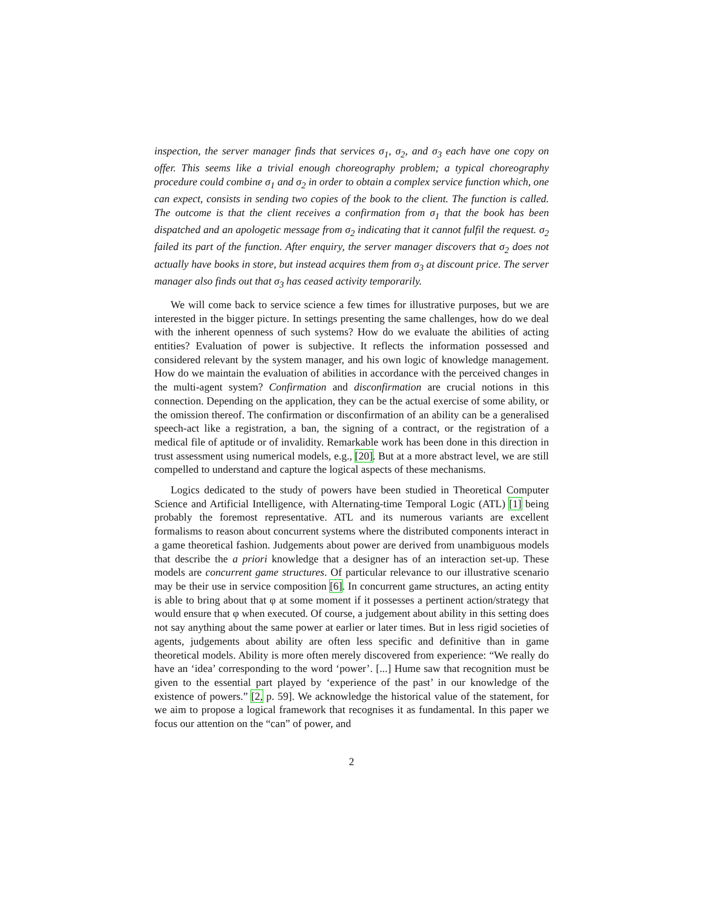inspection, the server manager finds that services σ<sub>1</sub>, σ<sub>2</sub>, and σ<sub>3</sub> each have one copy on offer. This seems like a trivial enough choreography problem; a typical choreography procedure could combine σ<sub>1</sub> and σ<sub>2</sub> in order to obtain a complex service function which, one can expect, consists in sending two copies of the book to the client. The function is called. The outcome is that the client receives a confirmation from σ<sub>1</sub> that the book has been dispatched and an apologetic message from σ<sub>2</sub> indicating that it cannot fulfil the request. σ<sub>2</sub> failed its part of the function. After enquiry, the server manager discovers that σ<sub>2</sub> does not actually have books in store, but instead acquires them from σ<sub>3</sub> at discount price. The server manager also finds out that σ<sub>3</sub> has ceased activity temporarily.
We will come back to service science a few times for illustrative purposes, but we are interested in the bigger picture. In settings presenting the same challenges, how do we deal with the inherent openness of such systems? How do we evaluate the abilities of acting entities? Evaluation of power is subjective. It reflects the information possessed and considered relevant by the system manager, and his own logic of knowledge management. How do we maintain the evaluation of abilities in accordance with the perceived changes in the multi-agent system? Confirmation and disconfirmation are crucial notions in this connection. Depending on the application, they can be the actual exercise of some ability, or the omission thereof. The confirmation or disconfirmation of an ability can be a generalised speech-act like a registration, a ban, the signing of a contract, or the registration of a medical file of aptitude or of invalidity. Remarkable work has been done in this direction in trust assessment using numerical models, e.g., [20]. But at a more abstract level, we are still compelled to understand and capture the logical aspects of these mechanisms.
Logics dedicated to the study of powers have been studied in Theoretical Computer Science and Artificial Intelligence, with Alternating-time Temporal Logic (ATL) [1] being probably the foremost representative. ATL and its numerous variants are excellent formalisms to reason about concurrent systems where the distributed components interact in a game theoretical fashion. Judgements about power are derived from unambiguous models that describe the a priori knowledge that a designer has of an interaction set-up. These models are concurrent game structures. Of particular relevance to our illustrative scenario may be their use in service composition [6]. In concurrent game structures, an acting entity is able to bring about that φ at some moment if it possesses a pertinent action/strategy that would ensure that φ when executed. Of course, a judgement about ability in this setting does not say anything about the same power at earlier or later times. But in less rigid societies of agents, judgements about ability are often less specific and definitive than in game theoretical models. Ability is more often merely discovered from experience: “We really do have an ‘idea’ corresponding to the word ‘power’. [...] Hume saw that recognition must be given to the essential part played by ‘experience of the past’ in our knowledge of the existence of powers.” [2, p. 59]. We acknowledge the historical value of the statement, for we aim to propose a logical framework that recognises it as fundamental. In this paper we focus our attention on the “can” of power, and
2